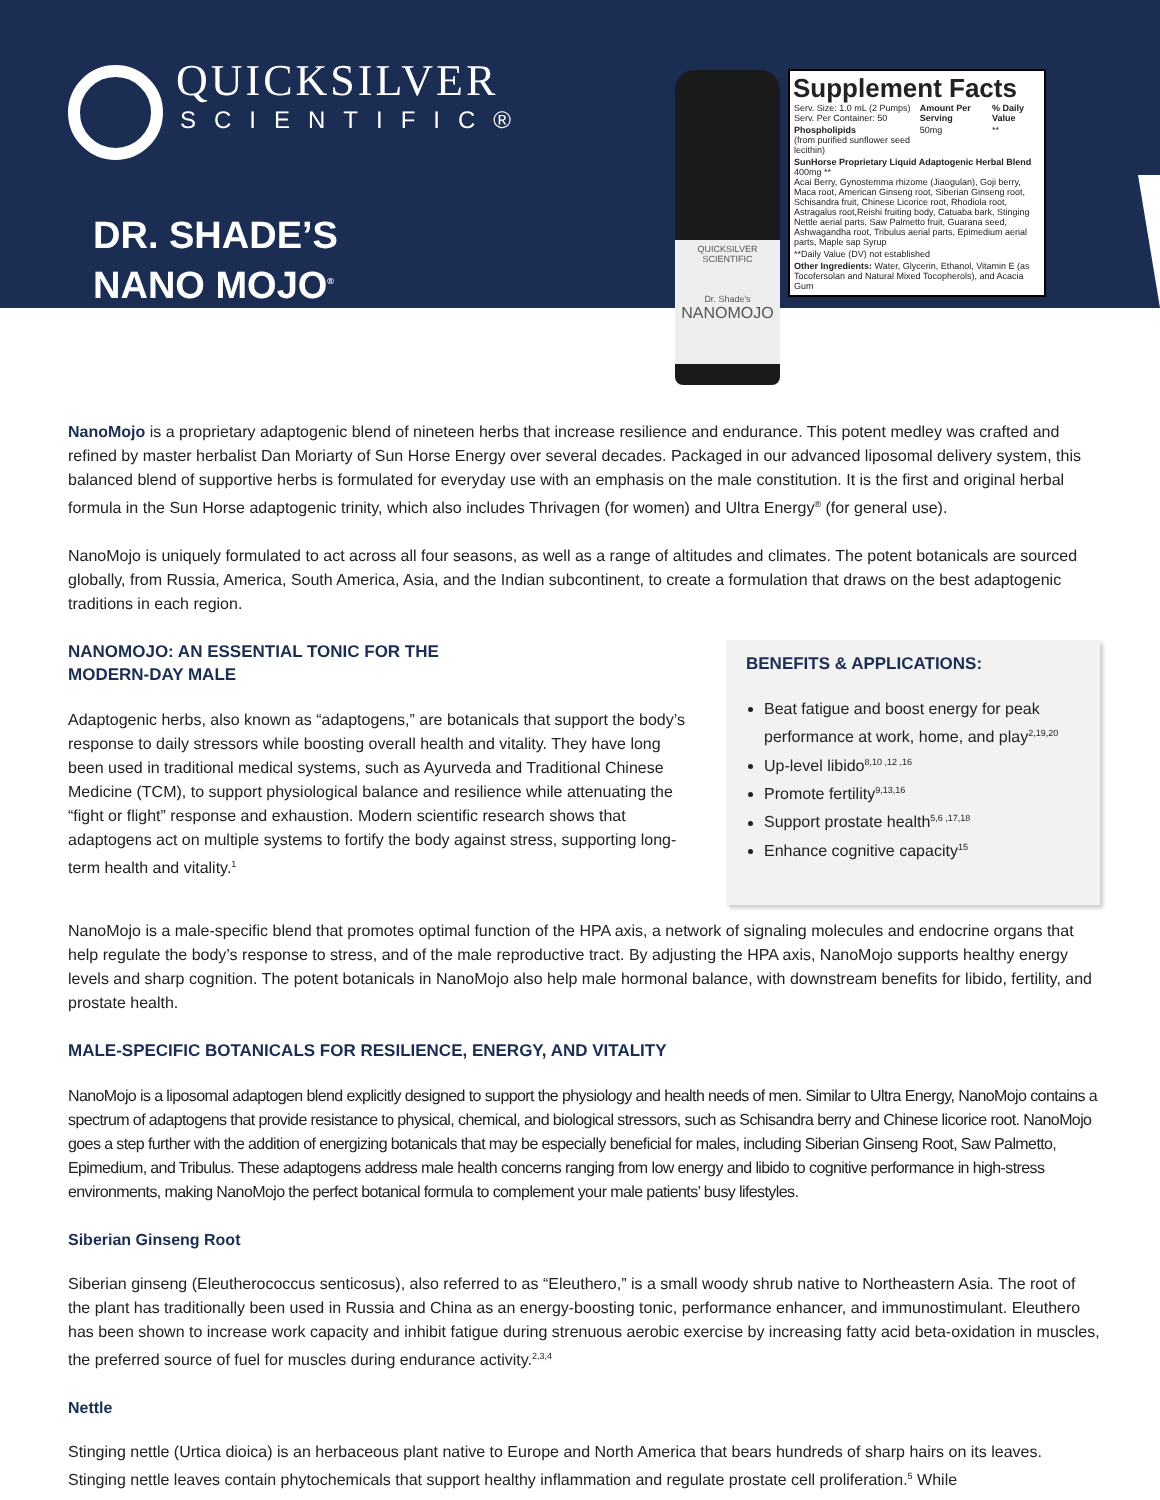QUICKSILVER
SCIENTIFIC®
DR. SHADE’S
NANO MOJO<sup>®</sup>
QUICKSILVER SCIENTIFIC
Dr. Shade's
NANOMOJO
Supplement Facts
| Serv. Size: 1.0 mL (2 Pumps) Serv. Per Container: 50 | Amount Per Serving | % Daily Value |
| Phospholipids (from purified sunflower seed lecithin) | 50mg | ** |
| SunHorse Proprietary Liquid Adaptogenic Herbal Blend 400mg ** Acai Berry, Gynostemma rhizome (Jiaogulan), Goji berry, Maca root, American Ginseng root, Siberian Ginseng root, Schisandra fruit, Chinese Licorice root, Rhodiola root, Astragalus root,Reishi fruiting body, Catuaba bark, Stinging Nettle aerial parts, Saw Palmetto fruit, Guarana seed, Ashwagandha root, Tribulus aerial parts, Epimedium aerial parts, Maple sap Syrup | | |
| **Daily Value (DV) not established | | |
| Other Ingredients: Water, Glycerin, Ethanol, Vitamin E (as Tocofersolan and Natural Mixed Tocopherols), and Acacia Gum | | |
NanoMojo is a proprietary adaptogenic blend of nineteen herbs that increase resilience and endurance. This potent medley was crafted and refined by master herbalist Dan Moriarty of Sun Horse Energy over several decades. Packaged in our advanced liposomal delivery system, this balanced blend of supportive herbs is formulated for everyday use with an emphasis on the male constitution. It is the first and original herbal formula in the Sun Horse adaptogenic trinity, which also includes Thrivagen (for women) and Ultra Energy<sup>®</sup> (for general use).
NanoMojo is uniquely formulated to act across all four seasons, as well as a range of altitudes and climates. The potent botanicals are sourced globally, from Russia, America, South America, Asia, and the Indian subcontinent, to create a formulation that draws on the best adaptogenic traditions in each region.
NANOMOJO: AN ESSENTIAL TONIC FOR THE
MODERN-DAY MALE
Adaptogenic herbs, also known as “adaptogens,” are botanicals that support the body’s response to daily stressors while boosting overall health and vitality. They have long been used in traditional medical systems, such as Ayurveda and Traditional Chinese Medicine (TCM), to support physiological balance and resilience while attenuating the “fight or flight” response and exhaustion. Modern scientific research shows that adaptogens act on multiple systems to fortify the body against stress, supporting long-term health and vitality.<sup>1</sup>
BENEFITS & APPLICATIONS:
Beat fatigue and boost energy for peak performance at work, home, and play<sup>2,19,20</sup>
Up-level libido<sup>8,10 ,12 ,16</sup>
Promote fertility<sup>9,13,16</sup>
Support prostate health<sup>5,6 ,17,18</sup>
Enhance cognitive capacity<sup>15</sup>
NanoMojo is a male-specific blend that promotes optimal function of the HPA axis, a network of signaling molecules and endocrine organs that help regulate the body’s response to stress, and of the male reproductive tract. By adjusting the HPA axis, NanoMojo supports healthy energy levels and sharp cognition. The potent botanicals in NanoMojo also help male hormonal balance, with downstream benefits for libido, fertility, and prostate health.
MALE-SPECIFIC BOTANICALS FOR RESILIENCE, ENERGY, AND VITALITY
NanoMojo is a liposomal adaptogen blend explicitly designed to support the physiology and health needs of men. Similar to Ultra Energy, NanoMojo contains a spectrum of adaptogens that provide resistance to physical, chemical, and biological stressors, such as Schisandra berry and Chinese licorice root. NanoMojo goes a step further with the addition of energizing botanicals that may be especially beneficial for males, including Siberian Ginseng Root, Saw Palmetto, Epimedium, and Tribulus. These adaptogens address male health concerns ranging from low energy and libido to cognitive performance in high-stress environments, making NanoMojo the perfect botanical formula to complement your male patients’ busy lifestyles.
Siberian Ginseng Root
Siberian ginseng (Eleutherococcus senticosus), also referred to as “Eleuthero,” is a small woody shrub native to Northeastern Asia. The root of the plant has traditionally been used in Russia and China as an energy-boosting tonic, performance enhancer, and immunostimulant. Eleuthero has been shown to increase work capacity and inhibit fatigue during strenuous aerobic exercise by increasing fatty acid beta-oxidation in muscles, the preferred source of fuel for muscles during endurance activity.<sup>2,3,4</sup>
Nettle
Stinging nettle (Urtica dioica) is an herbaceous plant native to Europe and North America that bears hundreds of sharp hairs on its leaves. Stinging nettle leaves contain phytochemicals that support healthy inflammation and regulate prostate cell proliferation.<sup>5</sup> While